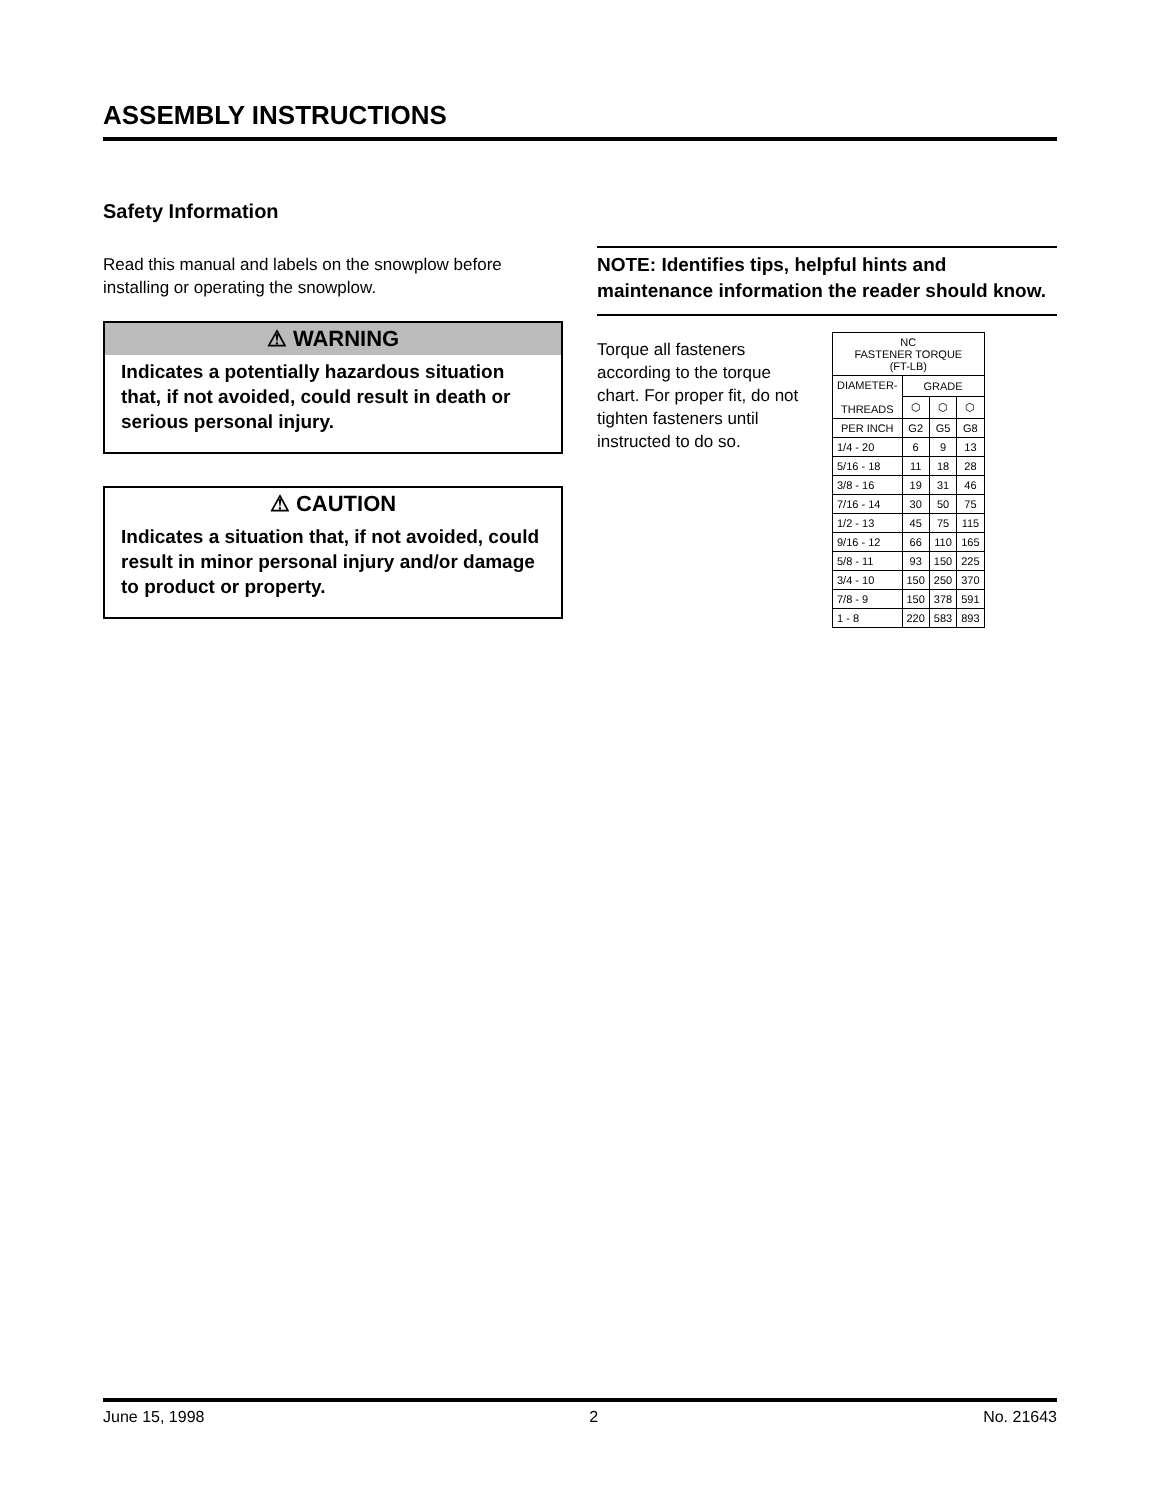ASSEMBLY INSTRUCTIONS
Safety Information
Read this manual and labels on the snowplow before installing or operating the snowplow.
⚠ WARNING
Indicates a potentially hazardous situation that, if not avoided, could result in death or serious personal injury.
⚠ CAUTION
Indicates a situation that, if not avoided, could result in minor personal injury and/or damage to product or property.
NOTE: Identifies tips, helpful hints and maintenance information the reader should know.
Torque all fasteners according to the torque chart. For proper fit, do not tighten fasteners until instructed to do so.
| NC FASTENER TORQUE (FT-LB) | | | |
| --- | --- | --- | --- |
| DIAMETER- THREADS | GRADE | | |
| | ⬡ | ⬡ | ⬡ |
| PER INCH | G2 | G5 | G8 |
| 1/4 - 20 | 6 | 9 | 13 |
| 5/16 - 18 | 11 | 18 | 28 |
| 3/8 - 16 | 19 | 31 | 46 |
| 7/16 - 14 | 30 | 50 | 75 |
| 1/2 - 13 | 45 | 75 | 115 |
| 9/16 - 12 | 66 | 110 | 165 |
| 5/8 - 11 | 93 | 150 | 225 |
| 3/4 - 10 | 150 | 250 | 370 |
| 7/8 - 9 | 150 | 378 | 591 |
| 1 - 8 | 220 | 583 | 893 |
June 15, 1998 2 No. 21643